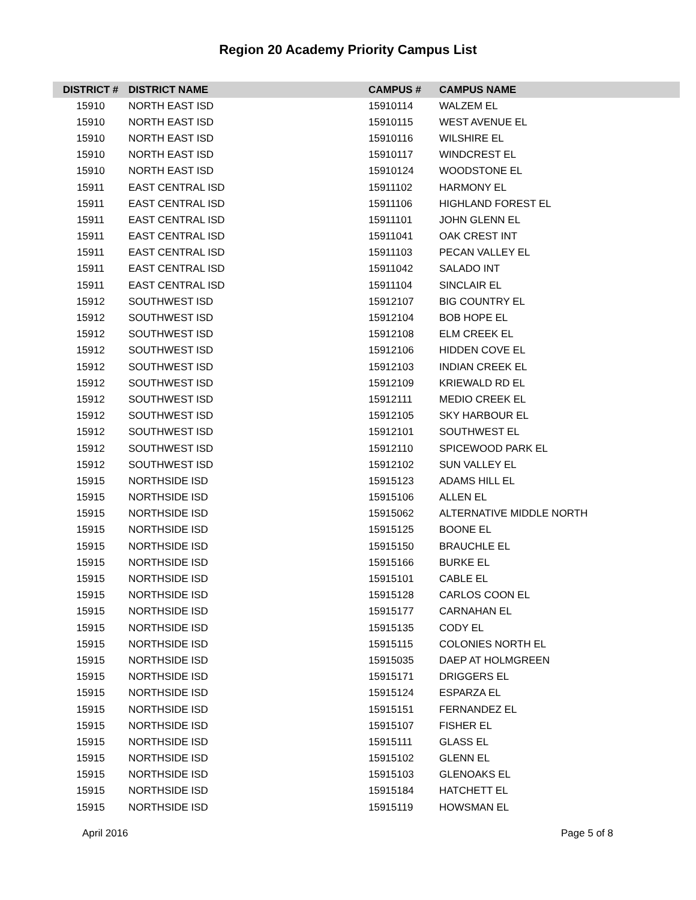Region 20 Academy Priority Campus List
| DISTRICT # | DISTRICT NAME | CAMPUS # | CAMPUS NAME |
| --- | --- | --- | --- |
| 15910 | NORTH EAST ISD | 15910114 | WALZEM EL |
| 15910 | NORTH EAST ISD | 15910115 | WEST AVENUE EL |
| 15910 | NORTH EAST ISD | 15910116 | WILSHIRE EL |
| 15910 | NORTH EAST ISD | 15910117 | WINDCREST EL |
| 15910 | NORTH EAST ISD | 15910124 | WOODSTONE EL |
| 15911 | EAST CENTRAL ISD | 15911102 | HARMONY EL |
| 15911 | EAST CENTRAL ISD | 15911106 | HIGHLAND FOREST EL |
| 15911 | EAST CENTRAL ISD | 15911101 | JOHN GLENN EL |
| 15911 | EAST CENTRAL ISD | 15911041 | OAK CREST INT |
| 15911 | EAST CENTRAL ISD | 15911103 | PECAN VALLEY EL |
| 15911 | EAST CENTRAL ISD | 15911042 | SALADO INT |
| 15911 | EAST CENTRAL ISD | 15911104 | SINCLAIR EL |
| 15912 | SOUTHWEST ISD | 15912107 | BIG COUNTRY EL |
| 15912 | SOUTHWEST ISD | 15912104 | BOB HOPE EL |
| 15912 | SOUTHWEST ISD | 15912108 | ELM CREEK EL |
| 15912 | SOUTHWEST ISD | 15912106 | HIDDEN COVE EL |
| 15912 | SOUTHWEST ISD | 15912103 | INDIAN CREEK EL |
| 15912 | SOUTHWEST ISD | 15912109 | KRIEWALD RD EL |
| 15912 | SOUTHWEST ISD | 15912111 | MEDIO CREEK EL |
| 15912 | SOUTHWEST ISD | 15912105 | SKY HARBOUR EL |
| 15912 | SOUTHWEST ISD | 15912101 | SOUTHWEST EL |
| 15912 | SOUTHWEST ISD | 15912110 | SPICEWOOD PARK EL |
| 15912 | SOUTHWEST ISD | 15912102 | SUN VALLEY EL |
| 15915 | NORTHSIDE ISD | 15915123 | ADAMS HILL EL |
| 15915 | NORTHSIDE ISD | 15915106 | ALLEN EL |
| 15915 | NORTHSIDE ISD | 15915062 | ALTERNATIVE MIDDLE NORTH |
| 15915 | NORTHSIDE ISD | 15915125 | BOONE EL |
| 15915 | NORTHSIDE ISD | 15915150 | BRAUCHLE EL |
| 15915 | NORTHSIDE ISD | 15915166 | BURKE EL |
| 15915 | NORTHSIDE ISD | 15915101 | CABLE EL |
| 15915 | NORTHSIDE ISD | 15915128 | CARLOS COON EL |
| 15915 | NORTHSIDE ISD | 15915177 | CARNAHAN EL |
| 15915 | NORTHSIDE ISD | 15915135 | CODY EL |
| 15915 | NORTHSIDE ISD | 15915115 | COLONIES NORTH EL |
| 15915 | NORTHSIDE ISD | 15915035 | DAEP AT HOLMGREEN |
| 15915 | NORTHSIDE ISD | 15915171 | DRIGGERS EL |
| 15915 | NORTHSIDE ISD | 15915124 | ESPARZA EL |
| 15915 | NORTHSIDE ISD | 15915151 | FERNANDEZ EL |
| 15915 | NORTHSIDE ISD | 15915107 | FISHER EL |
| 15915 | NORTHSIDE ISD | 15915111 | GLASS EL |
| 15915 | NORTHSIDE ISD | 15915102 | GLENN EL |
| 15915 | NORTHSIDE ISD | 15915103 | GLENOAKS EL |
| 15915 | NORTHSIDE ISD | 15915184 | HATCHETT EL |
| 15915 | NORTHSIDE ISD | 15915119 | HOWSMAN EL |
April 2016 Page 5 of 8